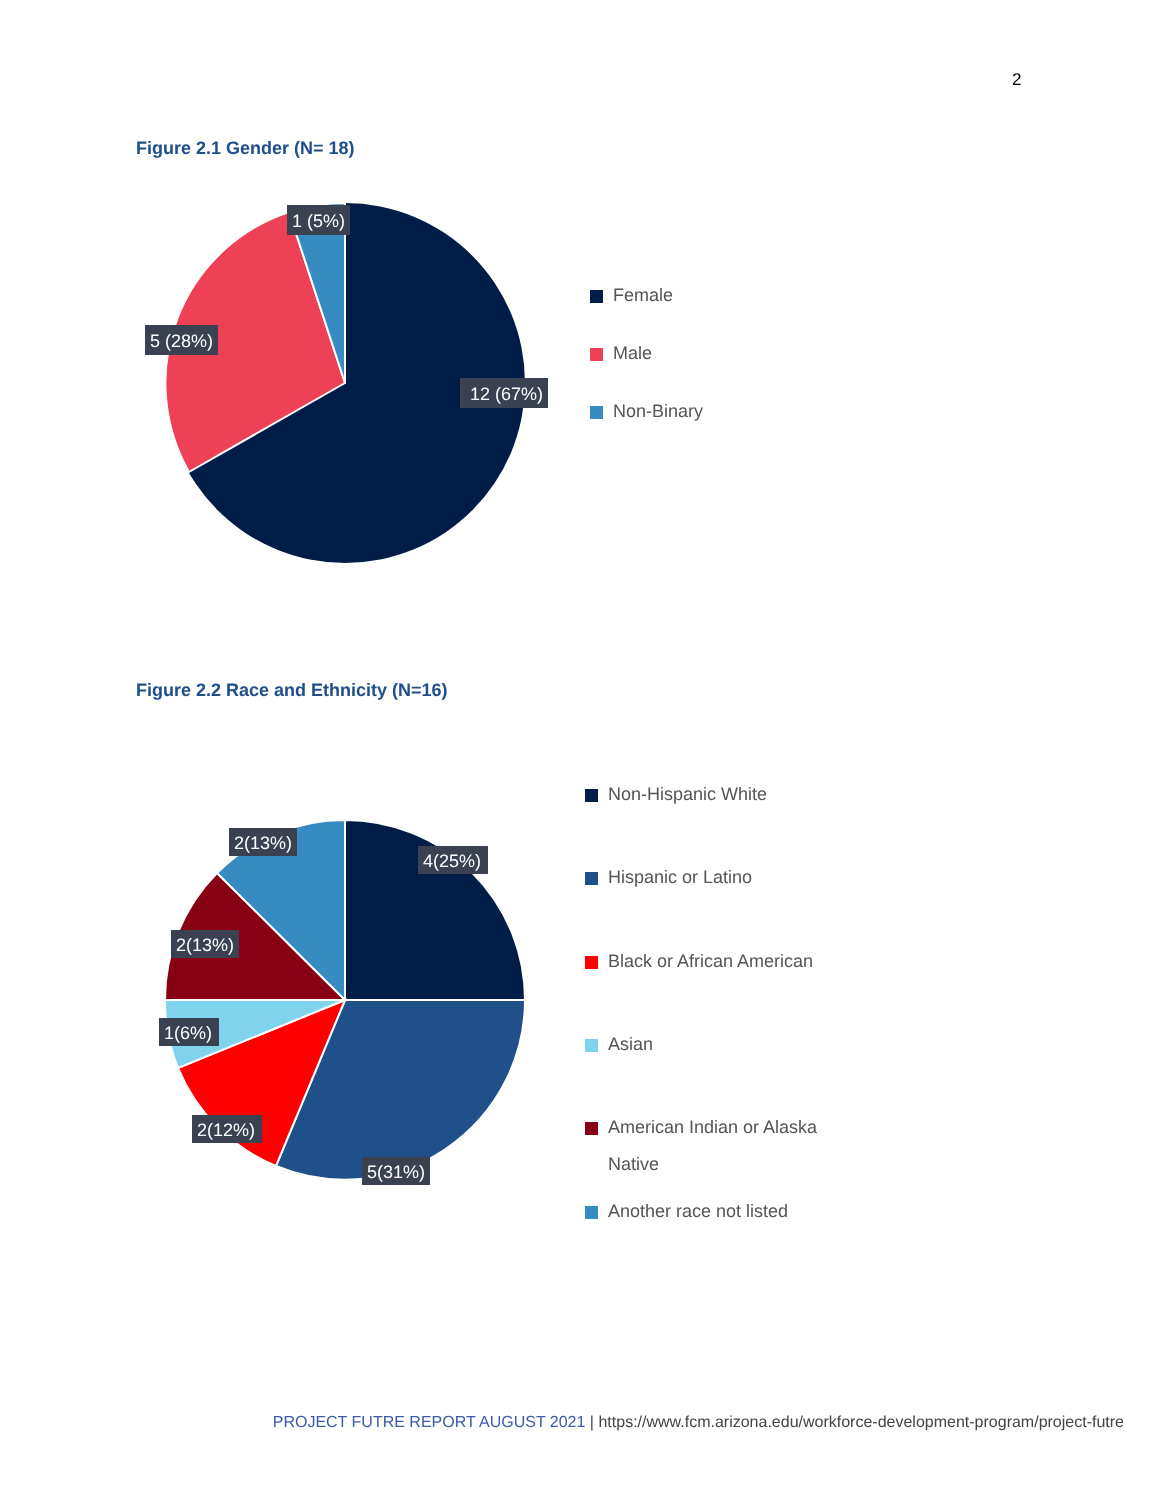2
Figure 2.1 Gender (N= 18)
1 (5%)
5 (28%)
12 (67%)
Female
Male
Non-Binary
Figure 2.2 Race and Ethnicity (N=16)
2(13%)
4(25%)
2(13%)
1(6%)
2(12%)
5(31%)
Non-Hispanic White
Hispanic or Latino
Black or African American
Asian
American Indian or Alaska Native
Another race not listed
PROJECT FUTRE REPORT AUGUST 2021 | https://www.fcm.arizona.edu/workforce-development-program/project-futre